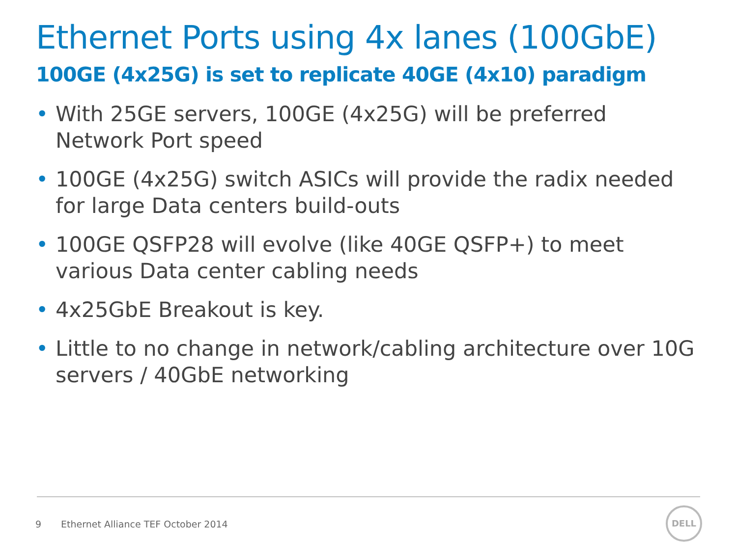Ethernet Ports using 4x lanes (100GbE)
100GE (4x25G) is set to replicate 40GE (4x10) paradigm
• With 25GE servers, 100GE (4x25G) will be preferred Network Port speed
• 100GE (4x25G) switch ASICs will provide the radix needed for large Data centers build-outs
• 100GE QSFP28 will evolve (like 40GE QSFP+) to meet various Data center cabling needs
• 4x25GbE Breakout is key.
• Little to no change in network/cabling architecture over 10G servers / 40GbE networking
9 Ethernet Alliance TEF October 2014
DELL